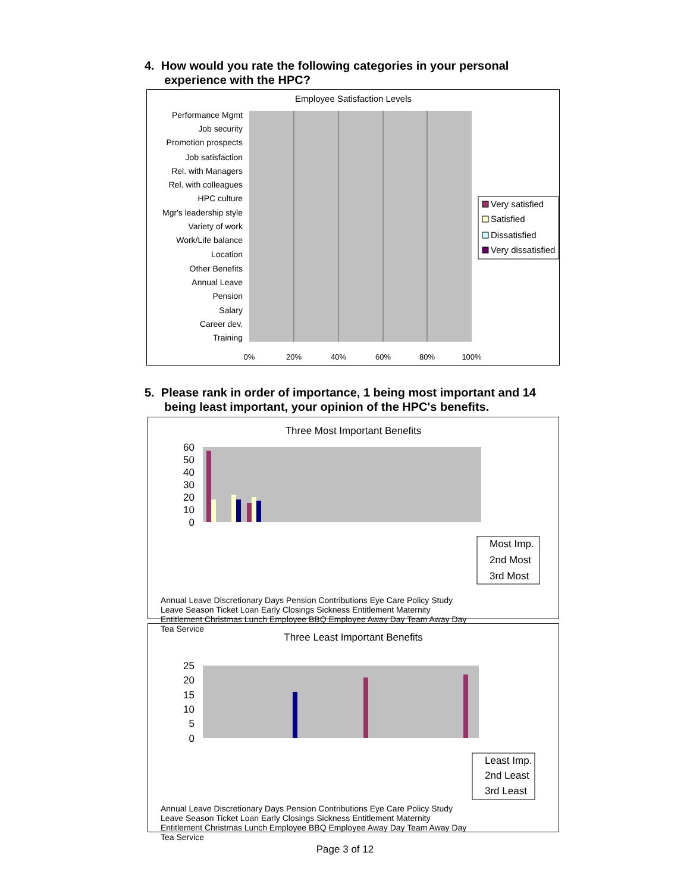4. How would you rate the following categories in your personal
experience with the HPC?
Employee Satisfaction Levels
Performance Mgmt
Job security
Promotion prospects
Job satisfaction
Rel. with Managers
Rel. with colleagues
HPC culture
Mgr's leadership style
Variety of work
Work/Life balance
Location
Other Benefits
Annual Leave
Pension
Salary
Career dev.
Training
0%
20%
40%
60%
80%
100%
Very satisfied
Satisfied
Dissatisfied
Very dissatisfied
5. Please rank in order of importance, 1 being most important and 14
being least important, your opinion of the HPC's benefits.
Three Most Important Benefits
60
50
40
30
20
10
0
Most Imp.
2nd Most
3rd Most
Three Least Important Benefits
25
20
15
10
5
0
Least Imp.
2nd Least
3rd Least
Annual Leave Discretionary Days Pension Contributions Eye Care Policy Study Leave Season Ticket Loan Early Closings Sickness Entitlement Maternity Entitlement Christmas Lunch Employee BBQ Employee Away Day Team Away Day Tea Service
Annual Leave Discretionary Days Pension Contributions Eye Care Policy Study Leave Season Ticket Loan Early Closings Sickness Entitlement Maternity Entitlement Christmas Lunch Employee BBQ Employee Away Day Team Away Day Tea Service
Page 3 of 12